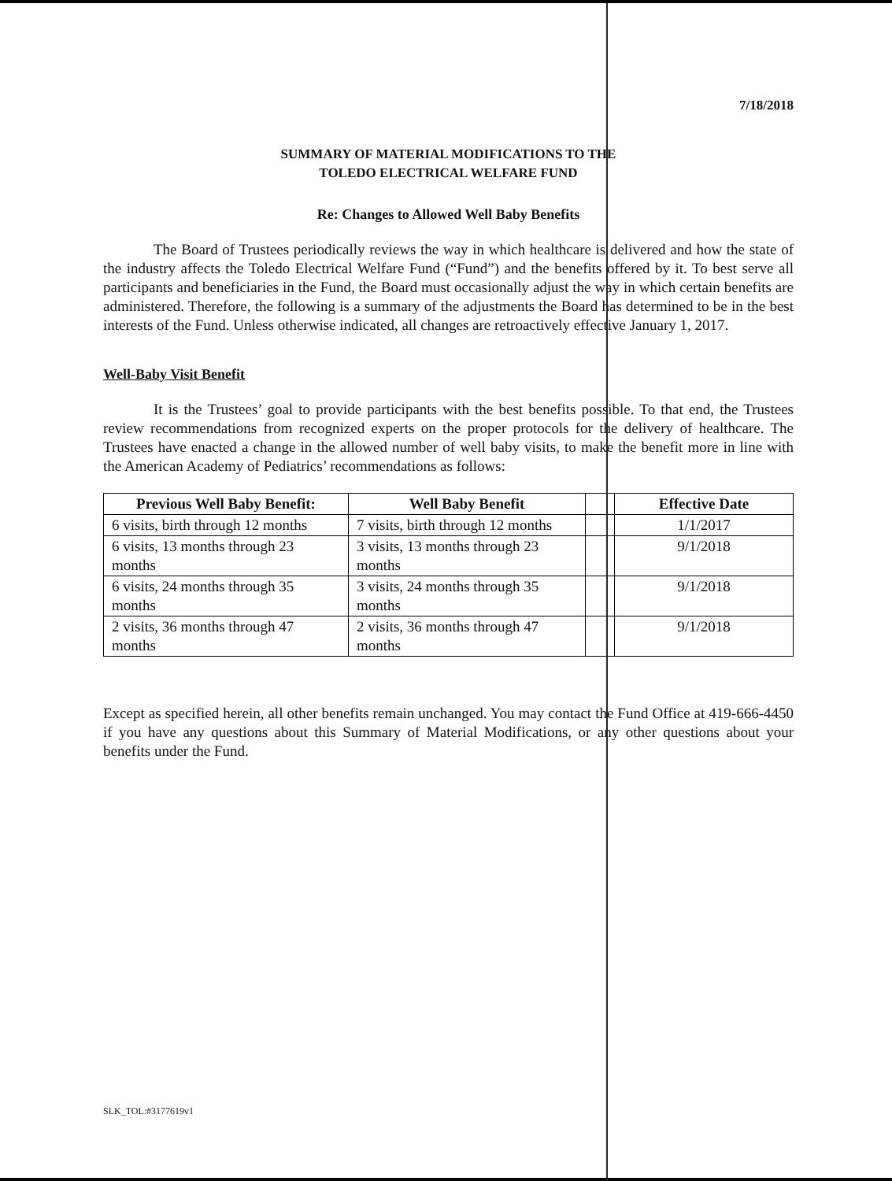7/18/2018
SUMMARY OF MATERIAL MODIFICATIONS TO THE
TOLEDO ELECTRICAL WELFARE FUND
Re: Changes to Allowed Well Baby Benefits
The Board of Trustees periodically reviews the way in which healthcare is delivered and how the state of the industry affects the Toledo Electrical Welfare Fund (“Fund”) and the benefits offered by it. To best serve all participants and beneficiaries in the Fund, the Board must occasionally adjust the way in which certain benefits are administered. Therefore, the following is a summary of the adjustments the Board has determined to be in the best interests of the Fund. Unless otherwise indicated, all changes are retroactively effective January 1, 2017.
Well-Baby Visit Benefit
It is the Trustees’ goal to provide participants with the best benefits possible. To that end, the Trustees review recommendations from recognized experts on the proper protocols for the delivery of healthcare. The Trustees have enacted a change in the allowed number of well baby visits, to make the benefit more in line with the American Academy of Pediatrics’ recommendations as follows:
| Previous Well Baby Benefit: | Well Baby Benefit | | Effective Date |
| --- | --- | --- | --- |
| 6 visits, birth through 12 months | 7 visits, birth through 12 months | | 1/1/2017 |
| 6 visits, 13 months through 23 months | 3 visits, 13 months through 23 months | | 9/1/2018 |
| 6 visits, 24 months through 35 months | 3 visits, 24 months through 35 months | | 9/1/2018 |
| 2 visits, 36 months through 47 months | 2 visits, 36 months through 47 months | | 9/1/2018 |
Except as specified herein, all other benefits remain unchanged. You may contact the Fund Office at 419-666-4450 if you have any questions about this Summary of Material Modifications, or any other questions about your benefits under the Fund.
SLK_TOL:#3177619v1